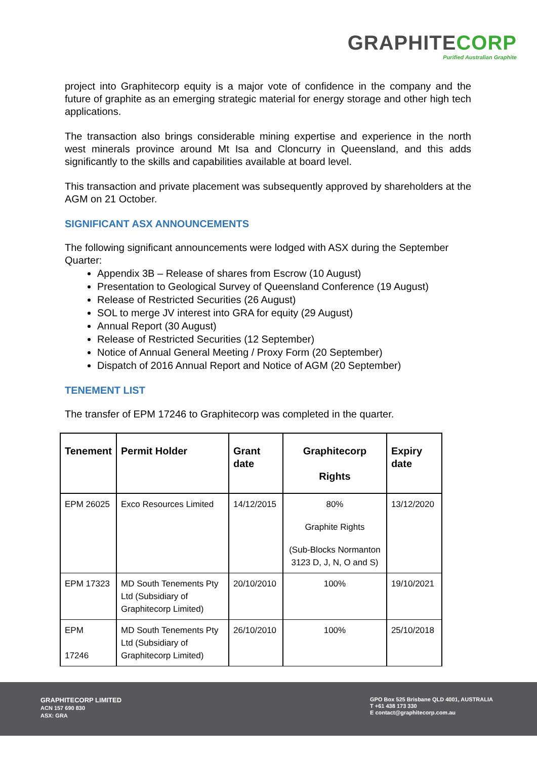GRAPHITECORP
Purified Australian Graphite
project into Graphitecorp equity is a major vote of confidence in the company and the future of graphite as an emerging strategic material for energy storage and other high tech applications.
The transaction also brings considerable mining expertise and experience in the north west minerals province around Mt Isa and Cloncurry in Queensland, and this adds significantly to the skills and capabilities available at board level.
This transaction and private placement was subsequently approved by shareholders at the AGM on 21 October.
SIGNIFICANT ASX ANNOUNCEMENTS
The following significant announcements were lodged with ASX during the September Quarter:
Appendix 3B – Release of shares from Escrow (10 August)
Presentation to Geological Survey of Queensland Conference (19 August)
Release of Restricted Securities (26 August)
SOL to merge JV interest into GRA for equity (29 August)
Annual Report (30 August)
Release of Restricted Securities (12 September)
Notice of Annual General Meeting / Proxy Form (20 September)
Dispatch of 2016 Annual Report and Notice of AGM (20 September)
TENEMENT LIST
The transfer of EPM 17246 to Graphitecorp was completed in the quarter.
| Tenement | Permit Holder | Grant date | Graphitecorp Rights | Expiry date |
| --- | --- | --- | --- | --- |
| EPM 26025 | Exco Resources Limited | 14/12/2015 | 80% Graphite Rights (Sub-Blocks Normanton 3123 D, J, N, O and S) | 13/12/2020 |
| EPM 17323 | MD South Tenements Pty Ltd (Subsidiary of Graphitecorp Limited) | 20/10/2010 | 100% | 19/10/2021 |
| EPM 17246 | MD South Tenements Pty Ltd (Subsidiary of Graphitecorp Limited) | 26/10/2010 | 100% | 25/10/2018 |
GRAPHITECORP LIMITED
ACN 157 690 830
ASX: GRA
GPO Box 525 Brisbane QLD 4001, AUSTRALIA
T +61 438 173 330
E contact@graphitecorp.com.au